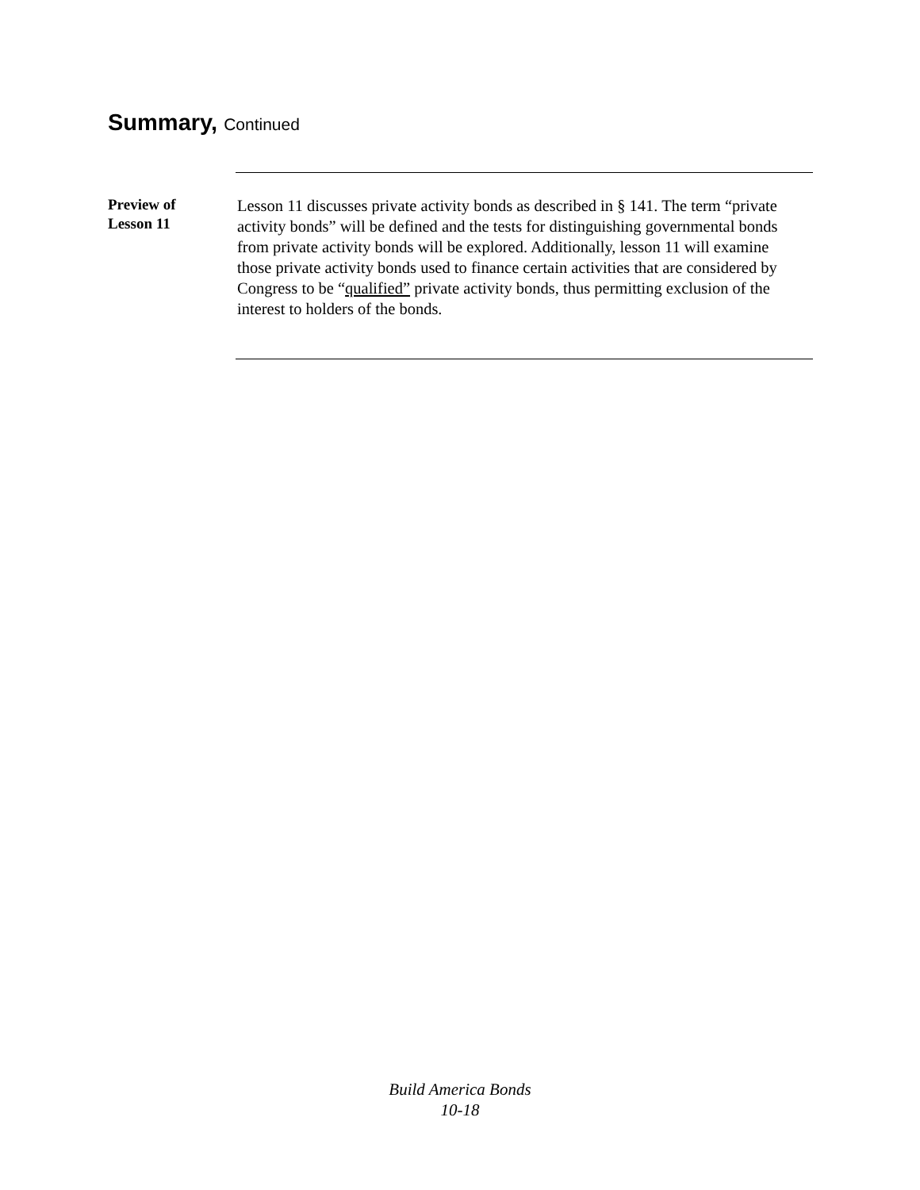Summary, Continued
Preview of
Lesson 11
Lesson 11 discusses private activity bonds as described in § 141. The term “private activity bonds” will be defined and the tests for distinguishing governmental bonds from private activity bonds will be explored. Additionally, lesson 11 will examine those private activity bonds used to finance certain activities that are considered by Congress to be “qualified” private activity bonds, thus permitting exclusion of the interest to holders of the bonds.
Build America Bonds
10-18